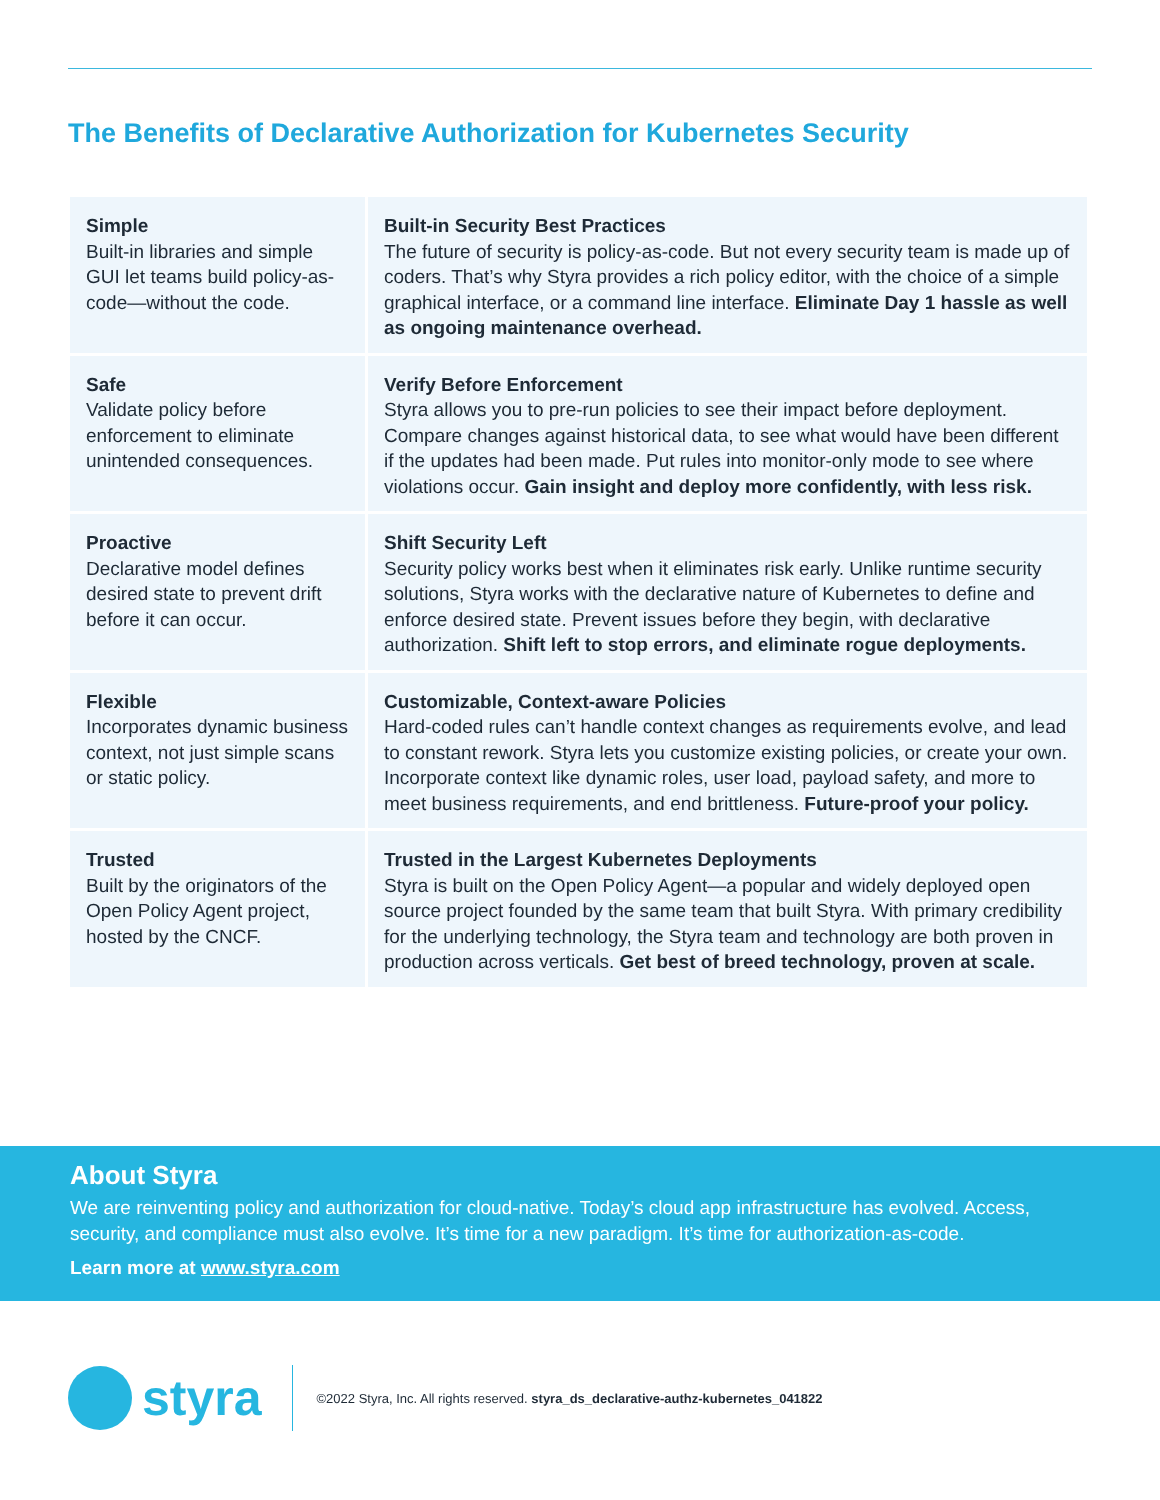The Benefits of Declarative Authorization for Kubernetes Security
| Simple Built-in libraries and simple GUI let teams build policy-as-code—without the code. | Built-in Security Best Practices The future of security is policy-as-code. But not every security team is made up of coders. That’s why Styra provides a rich policy editor, with the choice of a simple graphical interface, or a command line interface. Eliminate Day 1 hassle as well as ongoing maintenance overhead. |
| Safe Validate policy before enforcement to eliminate unintended consequences. | Verify Before Enforcement Styra allows you to pre-run policies to see their impact before deployment. Compare changes against historical data, to see what would have been different if the updates had been made. Put rules into monitor-only mode to see where violations occur. Gain insight and deploy more confidently, with less risk. |
| Proactive Declarative model defines desired state to prevent drift before it can occur. | Shift Security Left Security policy works best when it eliminates risk early. Unlike runtime security solutions, Styra works with the declarative nature of Kubernetes to define and enforce desired state. Prevent issues before they begin, with declarative authorization. Shift left to stop errors, and eliminate rogue deployments. |
| Flexible Incorporates dynamic business context, not just simple scans or static policy. | Customizable, Context-aware Policies Hard-coded rules can’t handle context changes as requirements evolve, and lead to constant rework. Styra lets you customize existing policies, or create your own. Incorporate context like dynamic roles, user load, payload safety, and more to meet business requirements, and end brittleness. Future-proof your policy. |
| Trusted Built by the originators of the Open Policy Agent project, hosted by the CNCF. | Trusted in the Largest Kubernetes Deployments Styra is built on the Open Policy Agent—a popular and widely deployed open source project founded by the same team that built Styra. With primary credibility for the underlying technology, the Styra team and technology are both proven in production across verticals. Get best of breed technology, proven at scale. |
About Styra
We are reinventing policy and authorization for cloud-native. Today’s cloud app infrastructure has evolved. Access, security, and compliance must also evolve. It’s time for a new paradigm. It’s time for authorization-as-code.
Learn more at www.styra.com
styra
©2022 Styra, Inc. All rights reserved. styra_ds_declarative-authz-kubernetes_041822